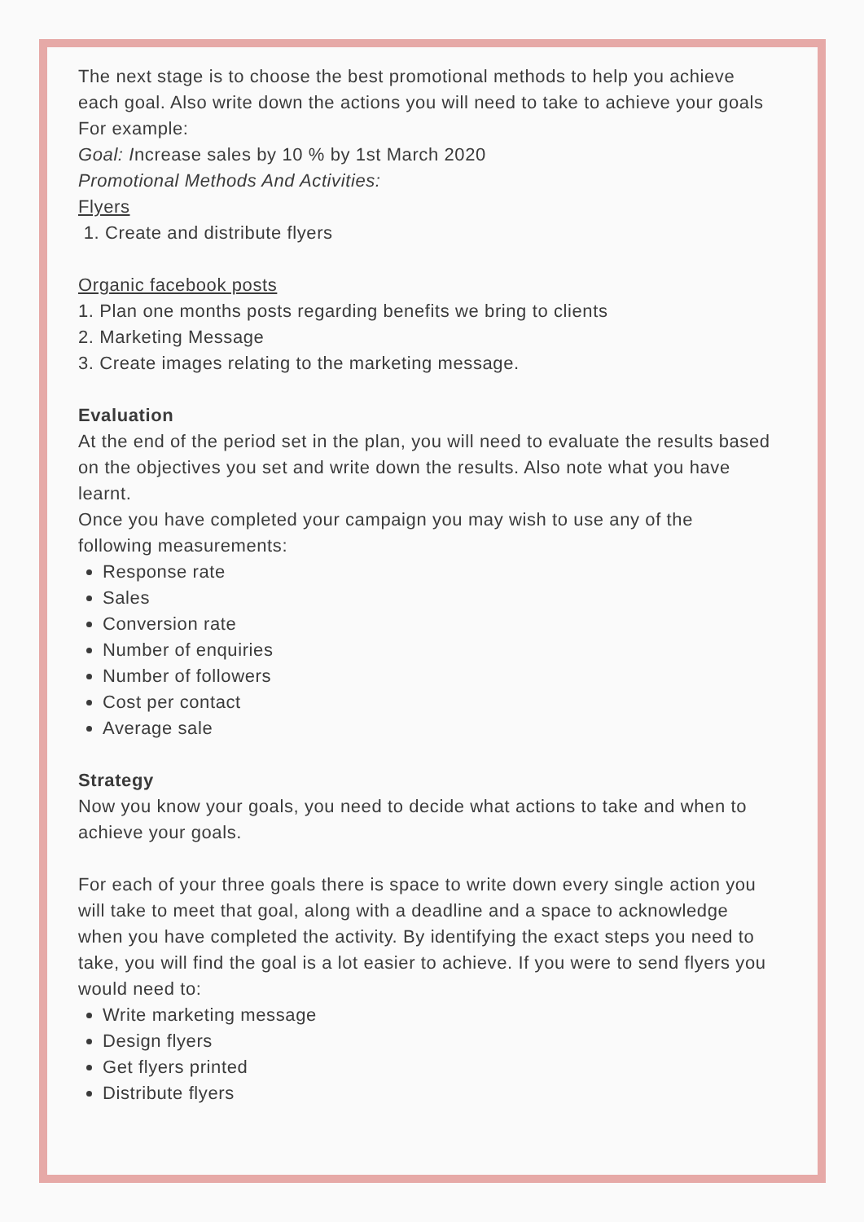The next stage is to choose the best promotional methods to help you achieve each goal. Also write down the actions you will need to take to achieve your goals
For example:
Goal: Increase sales by 10 % by 1st March 2020
Promotional Methods And Activities:
Flyers
1. Create and distribute flyers
Organic facebook posts
1. Plan one months posts regarding benefits we bring to clients
2. Marketing Message
3. Create images relating to the marketing message.
Evaluation
At the end of the period set in the plan, you will need to evaluate the results based on the objectives you set and write down the results. Also note what you have learnt.
Once you have completed your campaign you may wish to use any of the following measurements:
Response rate
Sales
Conversion rate
Number of enquiries
Number of followers
Cost per contact
Average sale
Strategy
Now you know your goals, you need to decide what actions to take and when to achieve your goals.
For each of your three goals there is space to write down every single action you will take to meet that goal, along with a deadline and a space to acknowledge when you have completed the activity. By identifying the exact steps you need to take, you will find the goal is a lot easier to achieve. If you were to send flyers you would need to:
Write marketing message
Design flyers
Get flyers printed
Distribute flyers